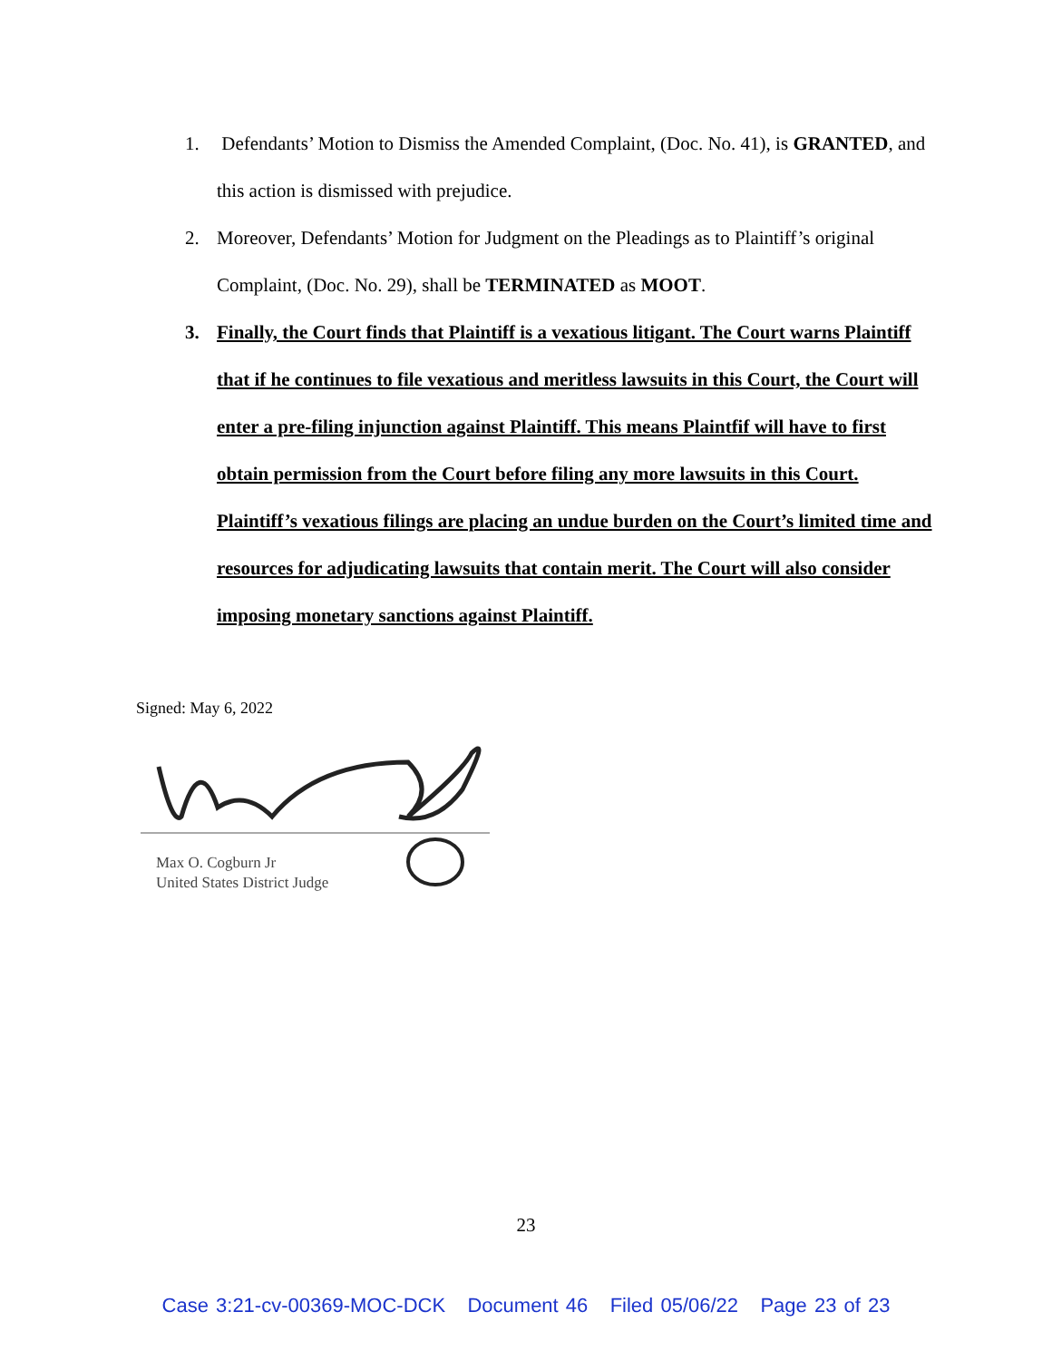1. Defendants’ Motion to Dismiss the Amended Complaint, (Doc. No. 41), is GRANTED, and this action is dismissed with prejudice.
2. Moreover, Defendants’ Motion for Judgment on the Pleadings as to Plaintiff’s original Complaint, (Doc. No. 29), shall be TERMINATED as MOOT.
3. Finally, the Court finds that Plaintiff is a vexatious litigant. The Court warns Plaintiff that if he continues to file vexatious and meritless lawsuits in this Court, the Court will enter a pre-filing injunction against Plaintiff. This means Plaintfif will have to first obtain permission from the Court before filing any more lawsuits in this Court. Plaintiff’s vexatious filings are placing an undue burden on the Court’s limited time and resources for adjudicating lawsuits that contain merit. The Court will also consider imposing monetary sanctions against Plaintiff.
Signed: May 6, 2022
Max O. Cogburn Jr
United States District Judge
23
Case 3:21-cv-00369-MOC-DCK Document 46 Filed 05/06/22 Page 23 of 23